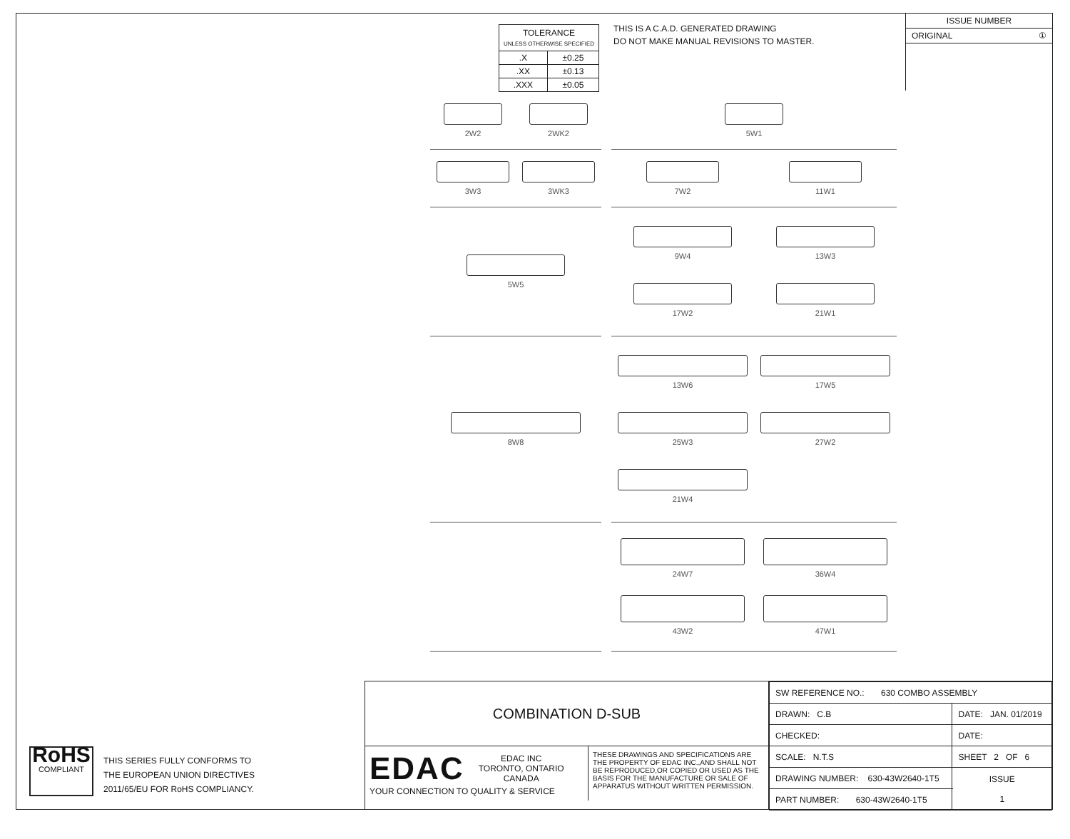| TOLERANCE UNLESS OTHERWISE SPECIFIED | |
| .X | ±0.25 |
| .XX | ±0.13 |
| .XXX | ±0.05 |
THIS IS A C.A.D. GENERATED DRAWING
DO NOT MAKE MANUAL REVISIONS TO MASTER.
ISSUE NUMBER
ORIGINAL ①
2W2
2WK2
5W1
3W3
3WK3
7W2
11W1
5W5
9W4
13W3
17W2
21W1
8W8
13W6
17W5
25W3
27W2
21W4
24W7
36W4
43W2
47W1
RoHS
COMPLIANT
THIS SERIES FULLY CONFORMS TO
THE EUROPEAN UNION DIRECTIVES
2011/65/EU FOR RoHS COMPLIANCY.
COMBINATION D-SUB
EDAC
EDAC INC
TORONTO, ONTARIO
CANADA
YOUR CONNECTION TO QUALITY & SERVICE
THESE DRAWINGS AND SPECIFICATIONS ARE THE PROPERTY OF EDAC INC.,AND SHALL NOT BE REPRODUCED,OR COPIED OR USED AS THE BASIS FOR THE MANUFACTURE OR SALE OF APPARATUS WITHOUT WRITTEN PERMISSION.
| SW REFERENCE NO.: 630 COMBO ASSEMBLY | | |
| DRAWN: C.B | DATE: JAN. 01/2019 | |
| CHECKED: | DATE: | |
| SCALE: N.T.S | SHEET 2 OF 6 | |
| DRAWING NUMBER: 630-43W2640-1T5 | | ISSUE 1 |
| PART NUMBER: 630-43W2640-1T5 | | |